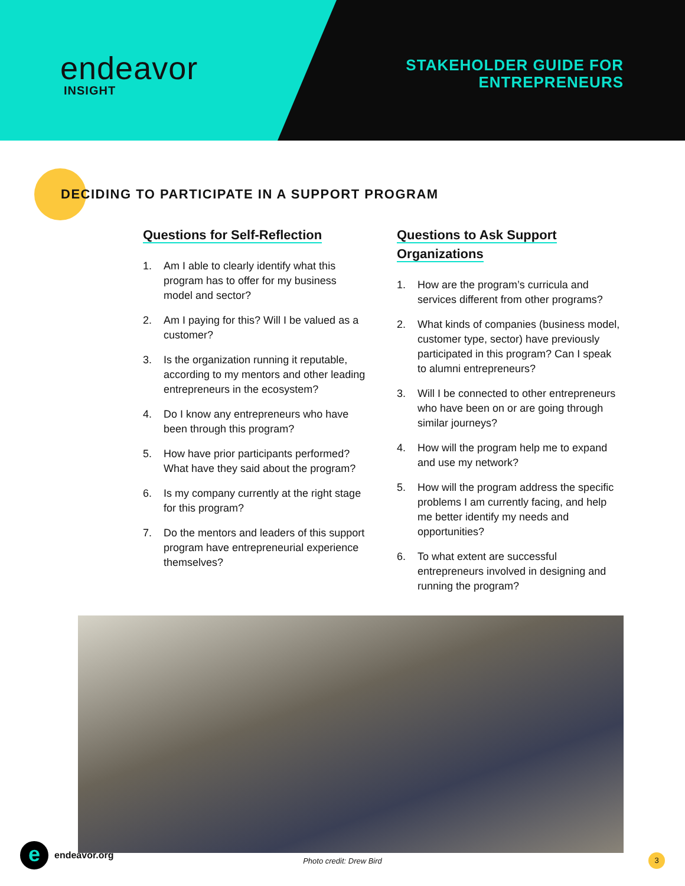endeavor
INSIGHT
STAKEHOLDER GUIDE FOR
ENTREPRENEURS
DECIDING TO PARTICIPATE IN A SUPPORT PROGRAM
Questions for Self-Reflection
1. Am I able to clearly identify what this program has to offer for my business model and sector?
2. Am I paying for this? Will I be valued as a customer?
3. Is the organization running it reputable, according to my mentors and other leading entrepreneurs in the ecosystem?
4. Do I know any entrepreneurs who have been through this program?
5. How have prior participants performed? What have they said about the program?
6. Is my company currently at the right stage for this program?
7. Do the mentors and leaders of this support program have entrepreneurial experience themselves?
Questions to Ask Support Organizations
1. How are the program’s curricula and services different from other programs?
2. What kinds of companies (business model, customer type, sector) have previously participated in this program? Can I speak to alumni entrepreneurs?
3. Will I be connected to other entrepreneurs who have been on or are going through similar journeys?
4. How will the program help me to expand and use my network?
5. How will the program address the specific problems I am currently facing, and help me better identify my needs and opportunities?
6. To what extent are successful entrepreneurs involved in designing and running the program?
Photo credit: Drew Bird
e
endeavor.org
3